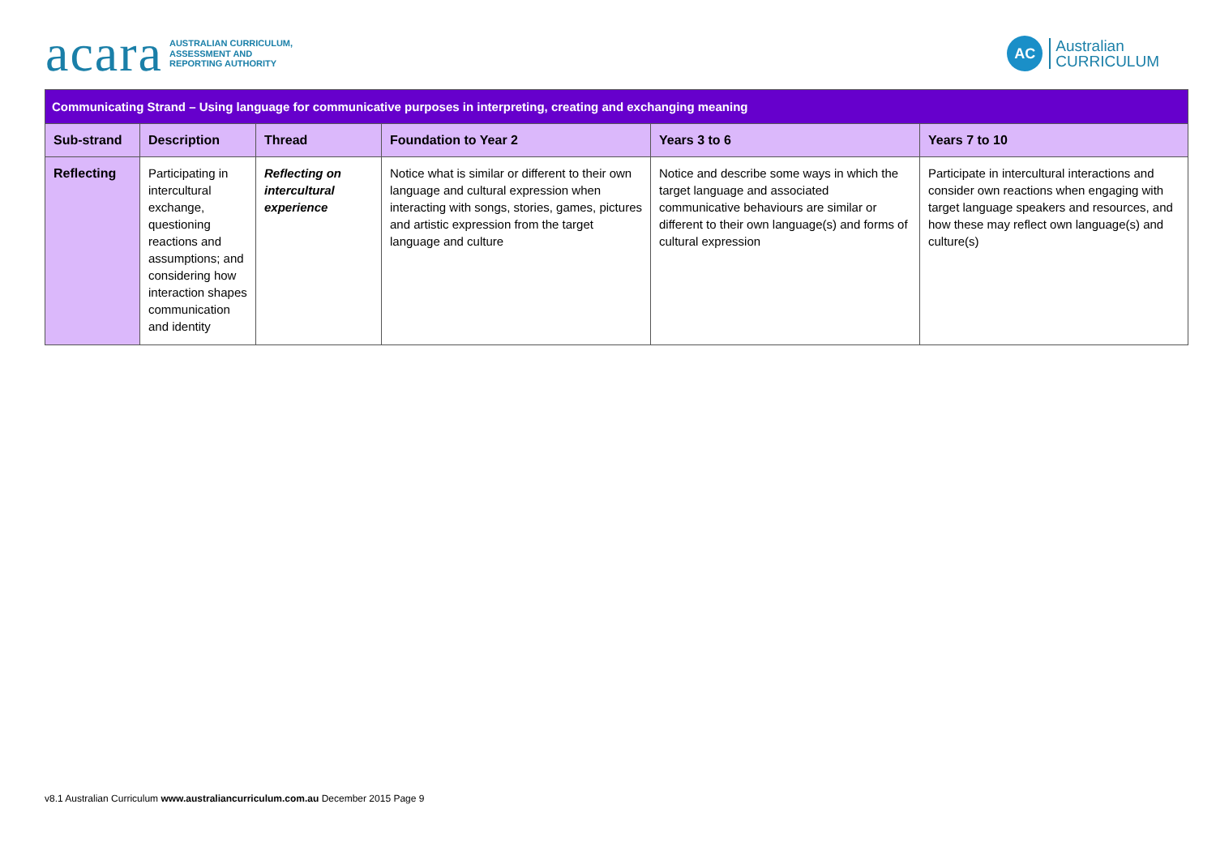acara AUSTRALIAN CURRICULUM,
ASSESSMENT AND
REPORTING AUTHORITY
AC Australian
CURRICULUM
| Communicating Strand – Using language for communicative purposes in interpreting, creating and exchanging meaning | | | | | |
| Sub-strand | Description | Thread | Foundation to Year 2 | Years 3 to 6 | Years 7 to 10 |
| Reflecting | Participating in intercultural exchange, questioning reactions and assumptions; and considering how interaction shapes communication and identity | Reflecting on intercultural experience | Notice what is similar or different to their own language and cultural expression when interacting with songs, stories, games, pictures and artistic expression from the target language and culture | Notice and describe some ways in which the target language and associated communicative behaviours are similar or different to their own language(s) and forms of cultural expression | Participate in intercultural interactions and consider own reactions when engaging with target language speakers and resources, and how these may reflect own language(s) and culture(s) |
v8.1 Australian Curriculum www.australiancurriculum.com.au December 2015 Page 9